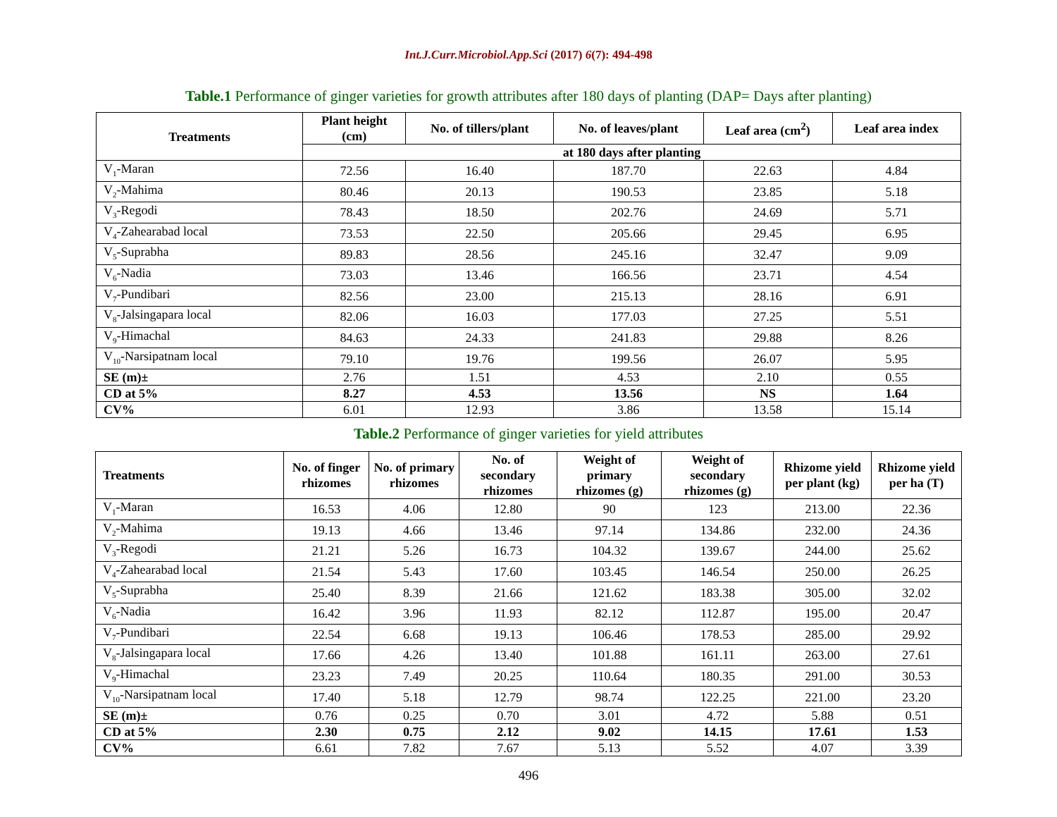Int.J.Curr.Microbiol.App.Sci (2017) 6(7): 494-498
Table.1 Performance of ginger varieties for growth attributes after 180 days of planting (DAP= Days after planting)
| Treatments | Plant height (cm) | No. of tillers/plant | No. of leaves/plant | Leaf area (cm<sup>2</sup>) | Leaf area index |
| --- | --- | --- | --- | --- | --- |
| | at 180 days after planting | | | | |
| V<sub>1</sub>-Maran | 72.56 | 16.40 | 187.70 | 22.63 | 4.84 |
| V<sub>2</sub>-Mahima | 80.46 | 20.13 | 190.53 | 23.85 | 5.18 |
| V<sub>3</sub>-Regodi | 78.43 | 18.50 | 202.76 | 24.69 | 5.71 |
| V<sub>4</sub>-Zahearabad local | 73.53 | 22.50 | 205.66 | 29.45 | 6.95 |
| V<sub>5</sub>-Suprabha | 89.83 | 28.56 | 245.16 | 32.47 | 9.09 |
| V<sub>6</sub>-Nadia | 73.03 | 13.46 | 166.56 | 23.71 | 4.54 |
| V<sub>7</sub>-Pundibari | 82.56 | 23.00 | 215.13 | 28.16 | 6.91 |
| V<sub>8</sub>-Jalsingapara local | 82.06 | 16.03 | 177.03 | 27.25 | 5.51 |
| V<sub>9</sub>-Himachal | 84.63 | 24.33 | 241.83 | 29.88 | 8.26 |
| V<sub>10</sub>-Narsipatnam local | 79.10 | 19.76 | 199.56 | 26.07 | 5.95 |
| SE (m)± | 2.76 | 1.51 | 4.53 | 2.10 | 0.55 |
| CD at 5% | 8.27 | 4.53 | 13.56 | NS | 1.64 |
| CV% | 6.01 | 12.93 | 3.86 | 13.58 | 15.14 |
Table.2 Performance of ginger varieties for yield attributes
| Treatments | No. of finger rhizomes | No. of primary rhizomes | No. of secondary rhizomes | Weight of primary rhizomes (g) | Weight of secondary rhizomes (g) | Rhizome yield per plant (kg) | Rhizome yield per ha (T) |
| --- | --- | --- | --- | --- | --- | --- | --- |
| V<sub>1</sub>-Maran | 16.53 | 4.06 | 12.80 | 90 | 123 | 213.00 | 22.36 |
| V<sub>2</sub>-Mahima | 19.13 | 4.66 | 13.46 | 97.14 | 134.86 | 232.00 | 24.36 |
| V<sub>3</sub>-Regodi | 21.21 | 5.26 | 16.73 | 104.32 | 139.67 | 244.00 | 25.62 |
| V<sub>4</sub>-Zahearabad local | 21.54 | 5.43 | 17.60 | 103.45 | 146.54 | 250.00 | 26.25 |
| V<sub>5</sub>-Suprabha | 25.40 | 8.39 | 21.66 | 121.62 | 183.38 | 305.00 | 32.02 |
| V<sub>6</sub>-Nadia | 16.42 | 3.96 | 11.93 | 82.12 | 112.87 | 195.00 | 20.47 |
| V<sub>7</sub>-Pundibari | 22.54 | 6.68 | 19.13 | 106.46 | 178.53 | 285.00 | 29.92 |
| V<sub>8</sub>-Jalsingapara local | 17.66 | 4.26 | 13.40 | 101.88 | 161.11 | 263.00 | 27.61 |
| V<sub>9</sub>-Himachal | 23.23 | 7.49 | 20.25 | 110.64 | 180.35 | 291.00 | 30.53 |
| V<sub>10</sub>-Narsipatnam local | 17.40 | 5.18 | 12.79 | 98.74 | 122.25 | 221.00 | 23.20 |
| SE (m)± | 0.76 | 0.25 | 0.70 | 3.01 | 4.72 | 5.88 | 0.51 |
| CD at 5% | 2.30 | 0.75 | 2.12 | 9.02 | 14.15 | 17.61 | 1.53 |
| CV% | 6.61 | 7.82 | 7.67 | 5.13 | 5.52 | 4.07 | 3.39 |
496